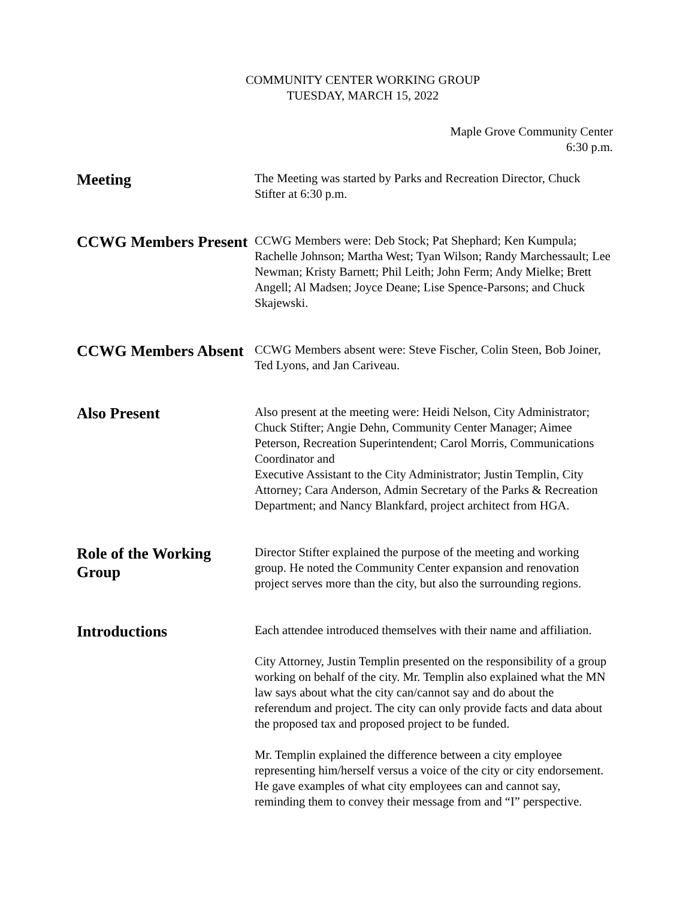COMMUNITY CENTER WORKING GROUP
TUESDAY, MARCH 15, 2022
Maple Grove Community Center
6:30 p.m.
Meeting
The Meeting was started by Parks and Recreation Director, Chuck Stifter at 6:30 p.m.
CCWG Members Present
CCWG Members were: Deb Stock; Pat Shephard; Ken Kumpula; Rachelle Johnson; Martha West; Tyan Wilson; Randy Marchessault; Lee Newman; Kristy Barnett; Phil Leith; John Ferm; Andy Mielke; Brett Angell; Al Madsen; Joyce Deane; Lise Spence-Parsons; and Chuck Skajewski.
CCWG Members Absent
CCWG Members absent were: Steve Fischer, Colin Steen, Bob Joiner, Ted Lyons, and Jan Cariveau.
Also Present
Also present at the meeting were: Heidi Nelson, City Administrator; Chuck Stifter; Angie Dehn, Community Center Manager; Aimee Peterson, Recreation Superintendent; Carol Morris, Communications Coordinator and
Executive Assistant to the City Administrator; Justin Templin, City Attorney; Cara Anderson, Admin Secretary of the Parks & Recreation Department; and Nancy Blankfard, project architect from HGA.
Role of the Working Group
Director Stifter explained the purpose of the meeting and working group. He noted the Community Center expansion and renovation project serves more than the city, but also the surrounding regions.
Introductions
Each attendee introduced themselves with their name and affiliation.
City Attorney, Justin Templin presented on the responsibility of a group working on behalf of the city. Mr. Templin also explained what the MN law says about what the city can/cannot say and do about the referendum and project. The city can only provide facts and data about the proposed tax and proposed project to be funded.
Mr. Templin explained the difference between a city employee representing him/herself versus a voice of the city or city endorsement. He gave examples of what city employees can and cannot say, reminding them to convey their message from and “I” perspective.